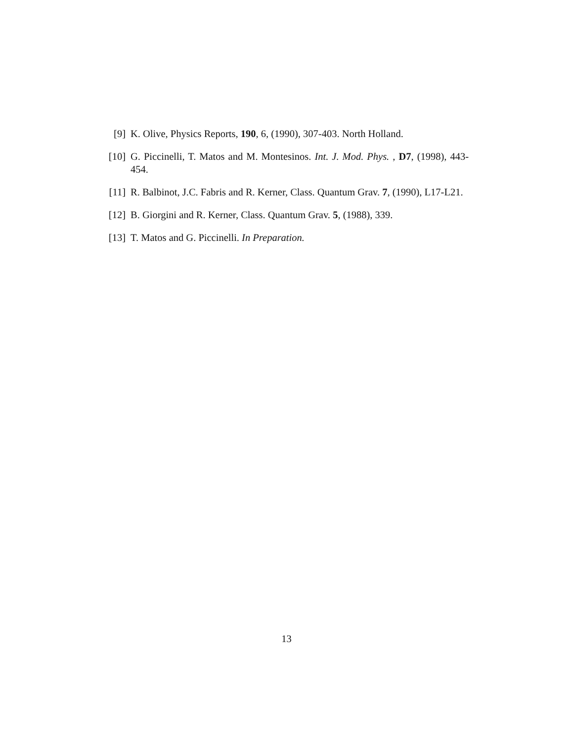[9] K. Olive, Physics Reports, 190, 6, (1990), 307-403. North Holland.
[10] G. Piccinelli, T. Matos and M. Montesinos. Int. J. Mod. Phys. , D7, (1998), 443-454.
[11] R. Balbinot, J.C. Fabris and R. Kerner, Class. Quantum Grav. 7, (1990), L17-L21.
[12] B. Giorgini and R. Kerner, Class. Quantum Grav. 5, (1988), 339.
[13] T. Matos and G. Piccinelli. In Preparation.
13